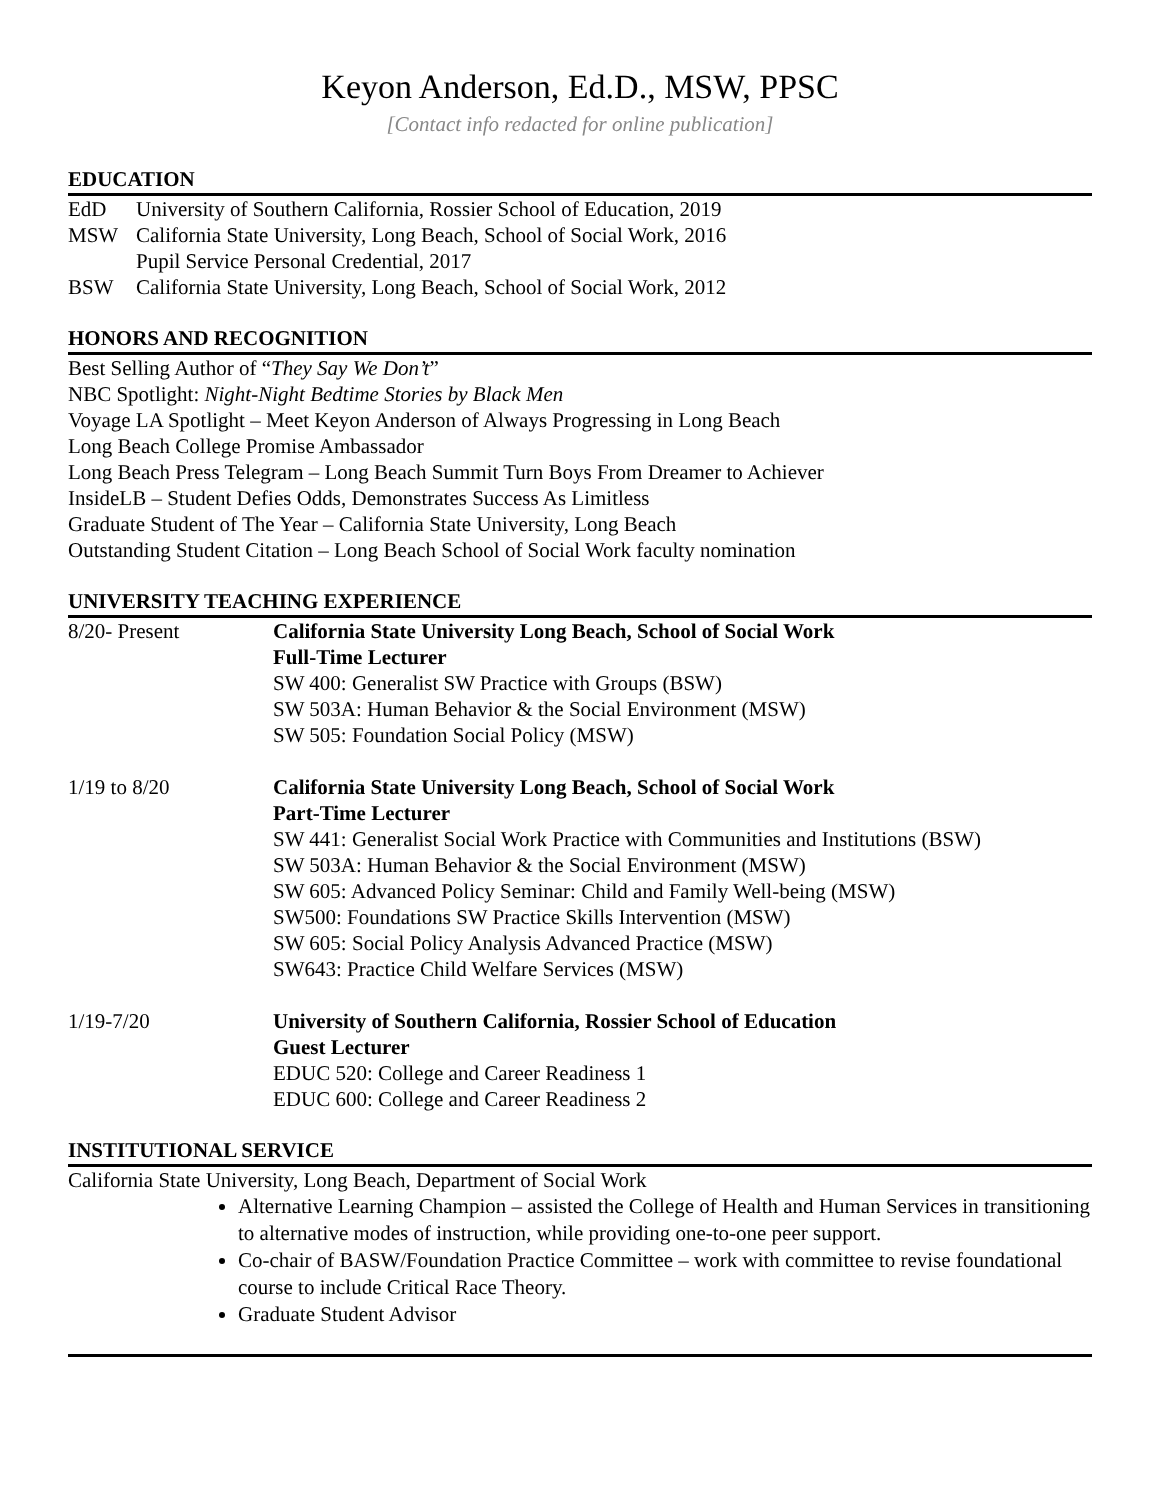Keyon Anderson, Ed.D., MSW, PPSC
[Contact info redacted for online publication]
EDUCATION
EdD University of Southern California, Rossier School of Education, 2019
MSW California State University, Long Beach, School of Social Work, 2016
Pupil Service Personal Credential, 2017
BSW California State University, Long Beach, School of Social Work, 2012
HONORS AND RECOGNITION
Best Selling Author of “They Say We Don’t”
NBC Spotlight: Night-Night Bedtime Stories by Black Men
Voyage LA Spotlight – Meet Keyon Anderson of Always Progressing in Long Beach
Long Beach College Promise Ambassador
Long Beach Press Telegram – Long Beach Summit Turn Boys From Dreamer to Achiever
InsideLB – Student Defies Odds, Demonstrates Success As Limitless
Graduate Student of The Year – California State University, Long Beach
Outstanding Student Citation – Long Beach School of Social Work faculty nomination
UNIVERSITY TEACHING EXPERIENCE
8/20- Present California State University Long Beach, School of Social Work
Full-Time Lecturer
SW 400: Generalist SW Practice with Groups (BSW)
SW 503A: Human Behavior & the Social Environment (MSW)
SW 505: Foundation Social Policy (MSW)
1/19 to 8/20 California State University Long Beach, School of Social Work
Part-Time Lecturer
SW 441: Generalist Social Work Practice with Communities and Institutions (BSW)
SW 503A: Human Behavior & the Social Environment (MSW)
SW 605: Advanced Policy Seminar: Child and Family Well-being (MSW)
SW500: Foundations SW Practice Skills Intervention (MSW)
SW 605: Social Policy Analysis Advanced Practice (MSW)
SW643: Practice Child Welfare Services (MSW)
1/19-7/20 University of Southern California, Rossier School of Education
Guest Lecturer
EDUC 520: College and Career Readiness 1
EDUC 600: College and Career Readiness 2
INSTITUTIONAL SERVICE
California State University, Long Beach, Department of Social Work
Alternative Learning Champion – assisted the College of Health and Human Services in transitioning to alternative modes of instruction, while providing one-to-one peer support.
Co-chair of BASW/Foundation Practice Committee – work with committee to revise foundational course to include Critical Race Theory.
Graduate Student Advisor